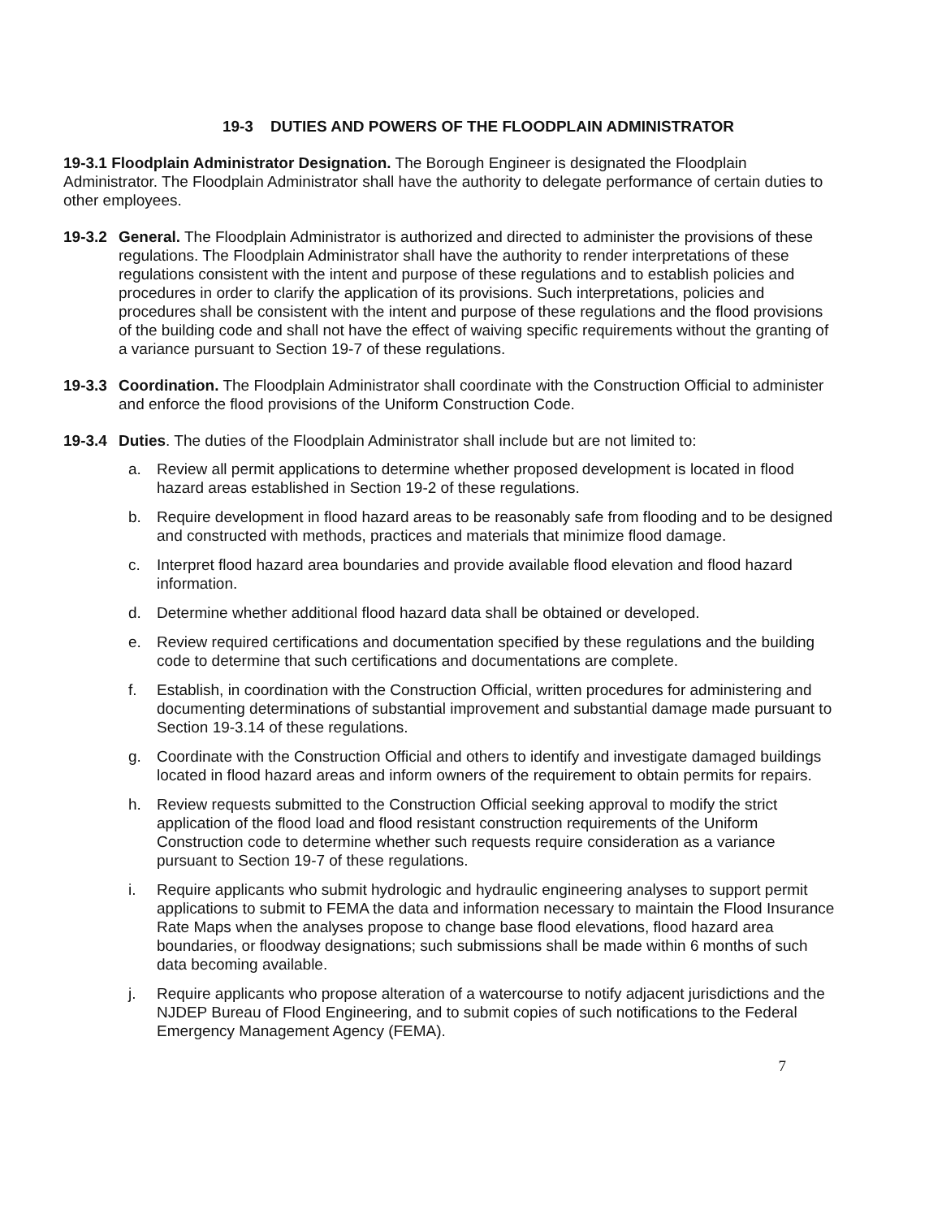19-3 DUTIES AND POWERS OF THE FLOODPLAIN ADMINISTRATOR
19-3.1 Floodplain Administrator Designation. The Borough Engineer is designated the Floodplain Administrator. The Floodplain Administrator shall have the authority to delegate performance of certain duties to other employees.
19-3.2
General. The Floodplain Administrator is authorized and directed to administer the provisions of these regulations. The Floodplain Administrator shall have the authority to render interpretations of these regulations consistent with the intent and purpose of these regulations and to establish policies and procedures in order to clarify the application of its provisions. Such interpretations, policies and procedures shall be consistent with the intent and purpose of these regulations and the flood provisions of the building code and shall not have the effect of waiving specific requirements without the granting of a variance pursuant to Section 19-7 of these regulations.
19-3.3
Coordination. The Floodplain Administrator shall coordinate with the Construction Official to administer and enforce the flood provisions of the Uniform Construction Code.
19-3.4
Duties. The duties of the Floodplain Administrator shall include but are not limited to:
a. Review all permit applications to determine whether proposed development is located in flood hazard areas established in Section 19-2 of these regulations.
b. Require development in flood hazard areas to be reasonably safe from flooding and to be designed and constructed with methods, practices and materials that minimize flood damage.
c. Interpret flood hazard area boundaries and provide available flood elevation and flood hazard information.
d. Determine whether additional flood hazard data shall be obtained or developed.
e. Review required certifications and documentation specified by these regulations and the building code to determine that such certifications and documentations are complete.
f. Establish, in coordination with the Construction Official, written procedures for administering and documenting determinations of substantial improvement and substantial damage made pursuant to Section 19-3.14 of these regulations.
g. Coordinate with the Construction Official and others to identify and investigate damaged buildings located in flood hazard areas and inform owners of the requirement to obtain permits for repairs.
h. Review requests submitted to the Construction Official seeking approval to modify the strict application of the flood load and flood resistant construction requirements of the Uniform Construction code to determine whether such requests require consideration as a variance pursuant to Section 19-7 of these regulations.
i. Require applicants who submit hydrologic and hydraulic engineering analyses to support permit applications to submit to FEMA the data and information necessary to maintain the Flood Insurance Rate Maps when the analyses propose to change base flood elevations, flood hazard area boundaries, or floodway designations; such submissions shall be made within 6 months of such data becoming available.
j. Require applicants who propose alteration of a watercourse to notify adjacent jurisdictions and the NJDEP Bureau of Flood Engineering, and to submit copies of such notifications to the Federal Emergency Management Agency (FEMA).
7